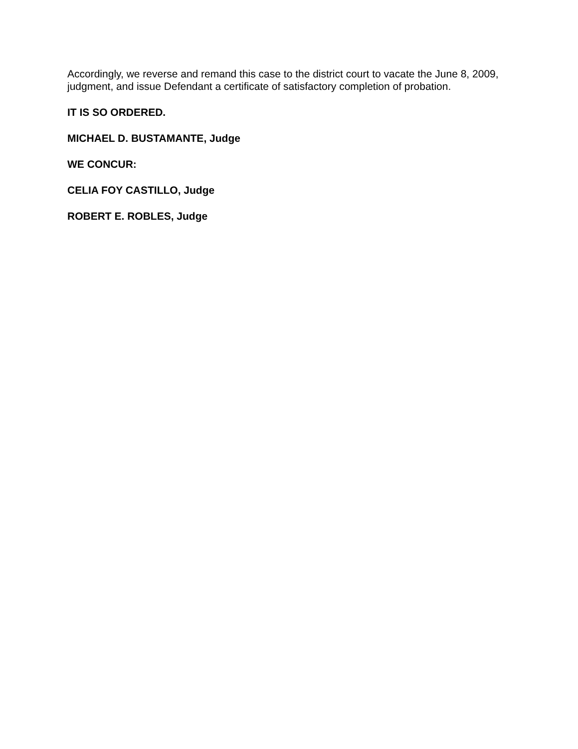Accordingly, we reverse and remand this case to the district court to vacate the June 8, 2009, judgment, and issue Defendant a certificate of satisfactory completion of probation.
IT IS SO ORDERED.
MICHAEL D. BUSTAMANTE, Judge
WE CONCUR:
CELIA FOY CASTILLO, Judge
ROBERT E. ROBLES, Judge